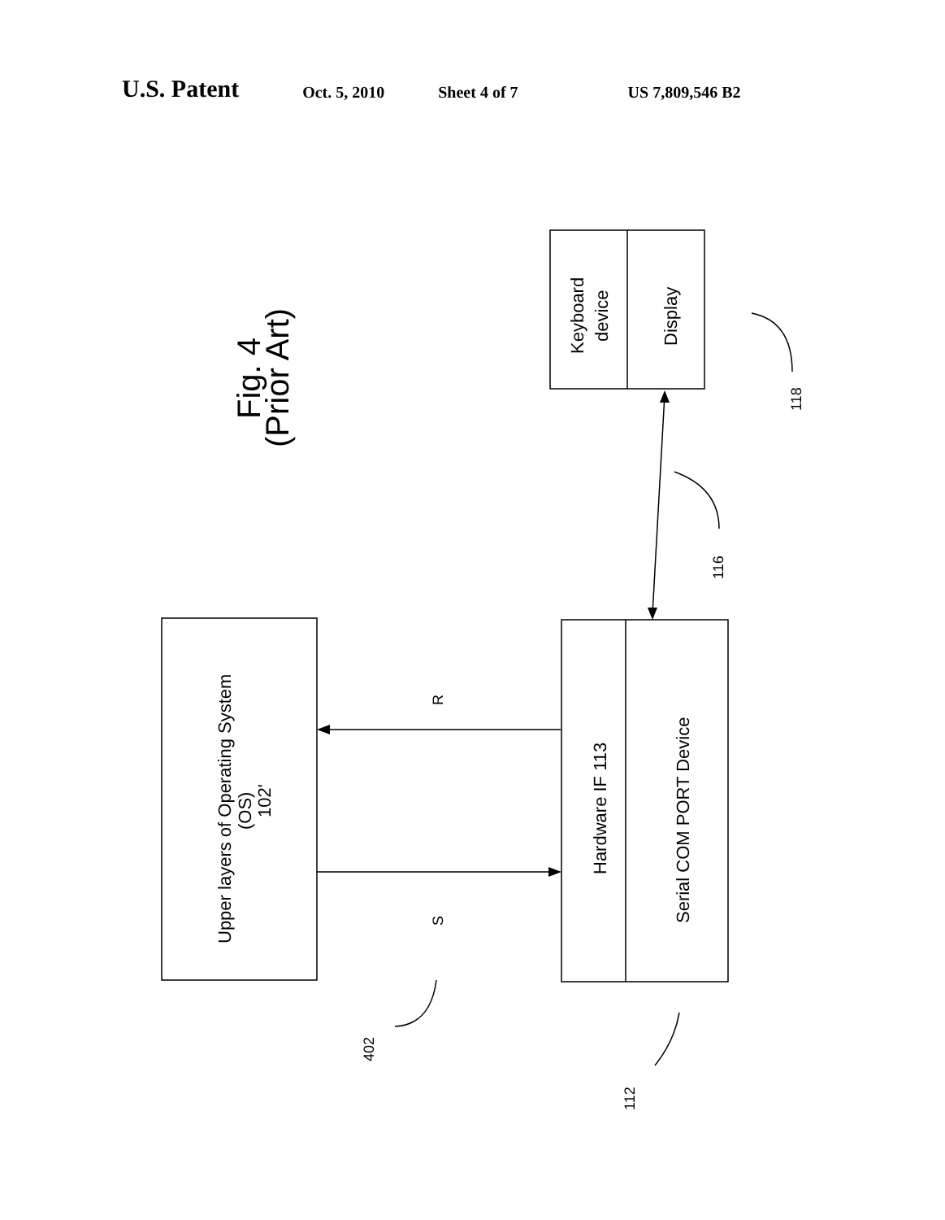U.S. Patent
Oct. 5, 2010 Sheet 4 of 7 US 7,809,546 B2
Upper layers of Operating System
(OS)
102'
Hardware IF 113
Serial COM PORT Device
Keyboard
device
Display
Fig. 4
(Prior Art)
R
S
402
112
116
118